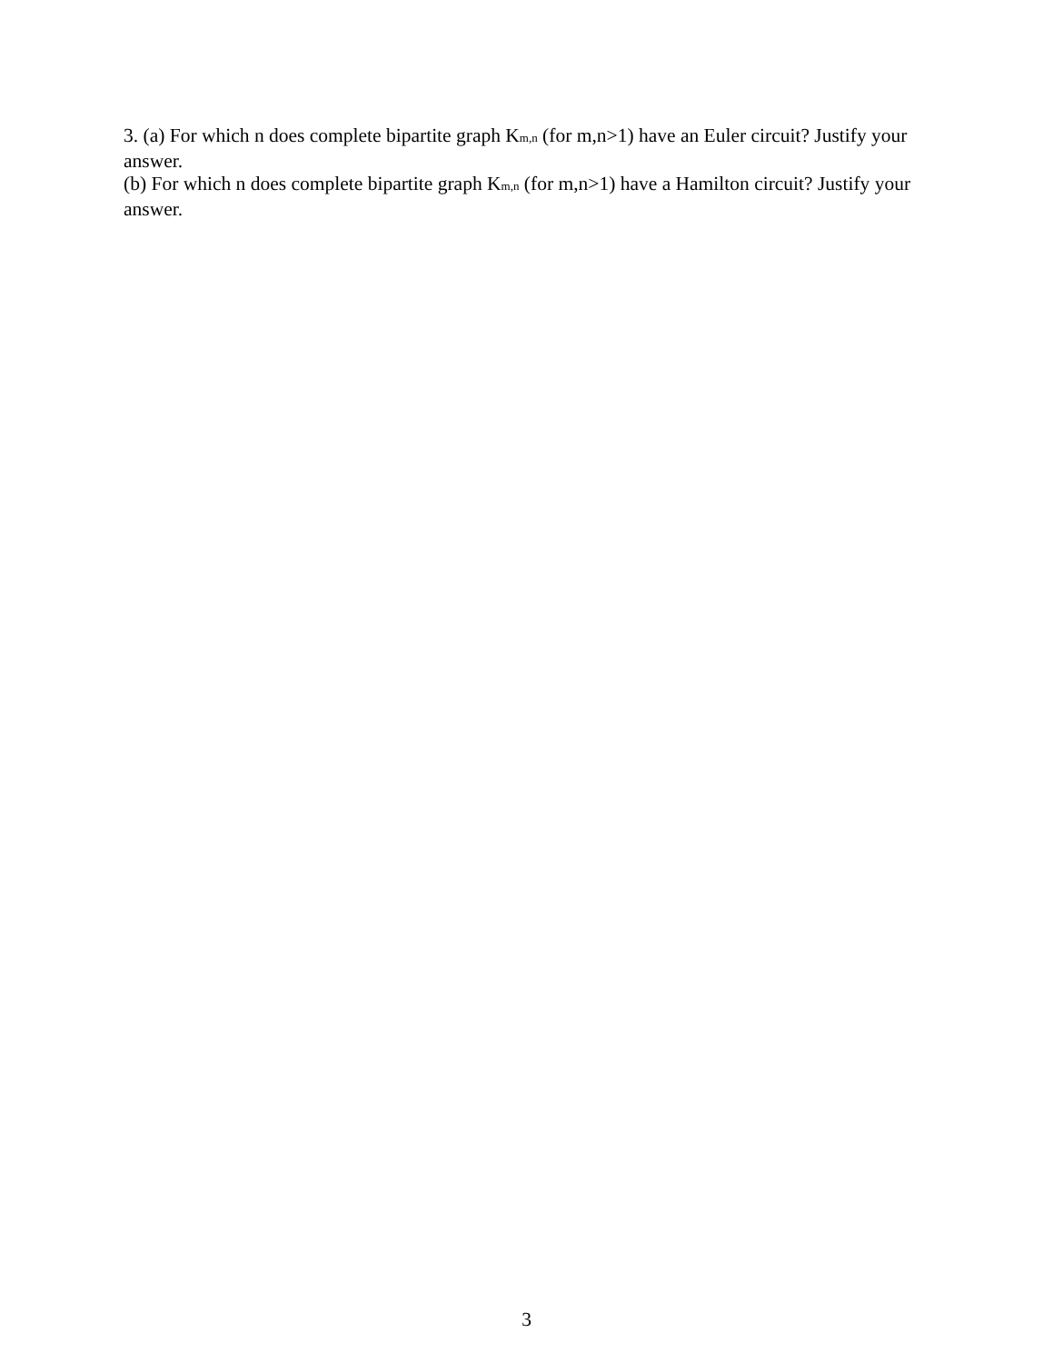3. (a) For which n does complete bipartite graph K<sub>m,n</sub> (for m,n>1) have an Euler circuit? Justify your answer.
(b) For which n does complete bipartite graph K<sub>m,n</sub> (for m,n>1) have a Hamilton circuit? Justify your answer.
3